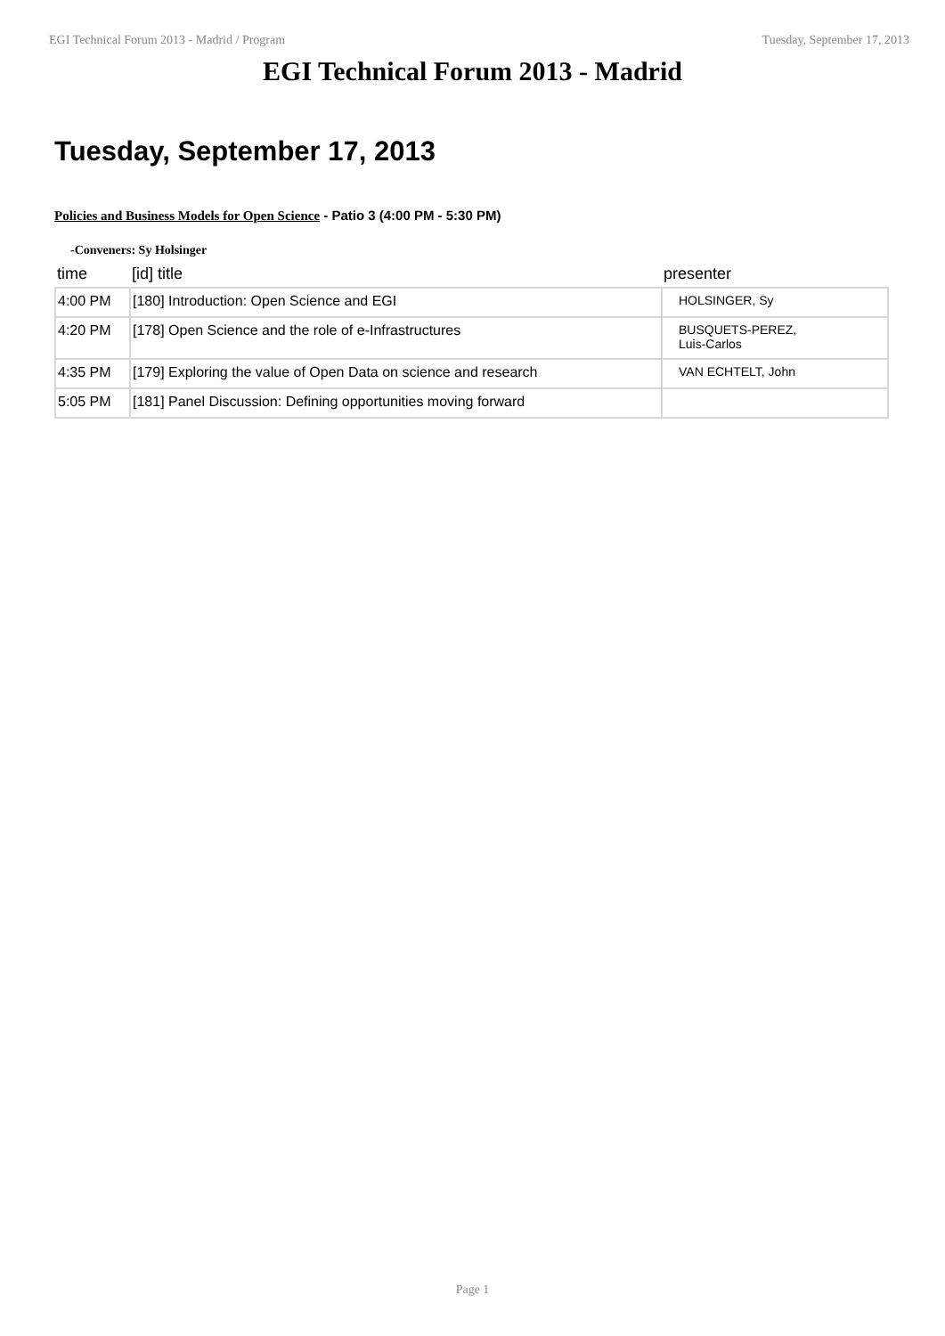EGI Technical Forum 2013 - Madrid / Program Tuesday, September 17, 2013
EGI Technical Forum 2013 - Madrid
Tuesday, September 17, 2013
Policies and Business Models for Open Science - Patio 3 (4:00 PM - 5:30 PM)
-Conveners: Sy Holsinger
| time | [id] title | presenter |
| --- | --- | --- |
| 4:00 PM | [180] Introduction: Open Science and EGI | HOLSINGER, Sy |
| 4:20 PM | [178] Open Science and the role of e-Infrastructures | BUSQUETS-PEREZ, Luis-Carlos |
| 4:35 PM | [179] Exploring the value of Open Data on science and research | VAN ECHTELT, John |
| 5:05 PM | [181] Panel Discussion: Defining opportunities moving forward | |
Page 1